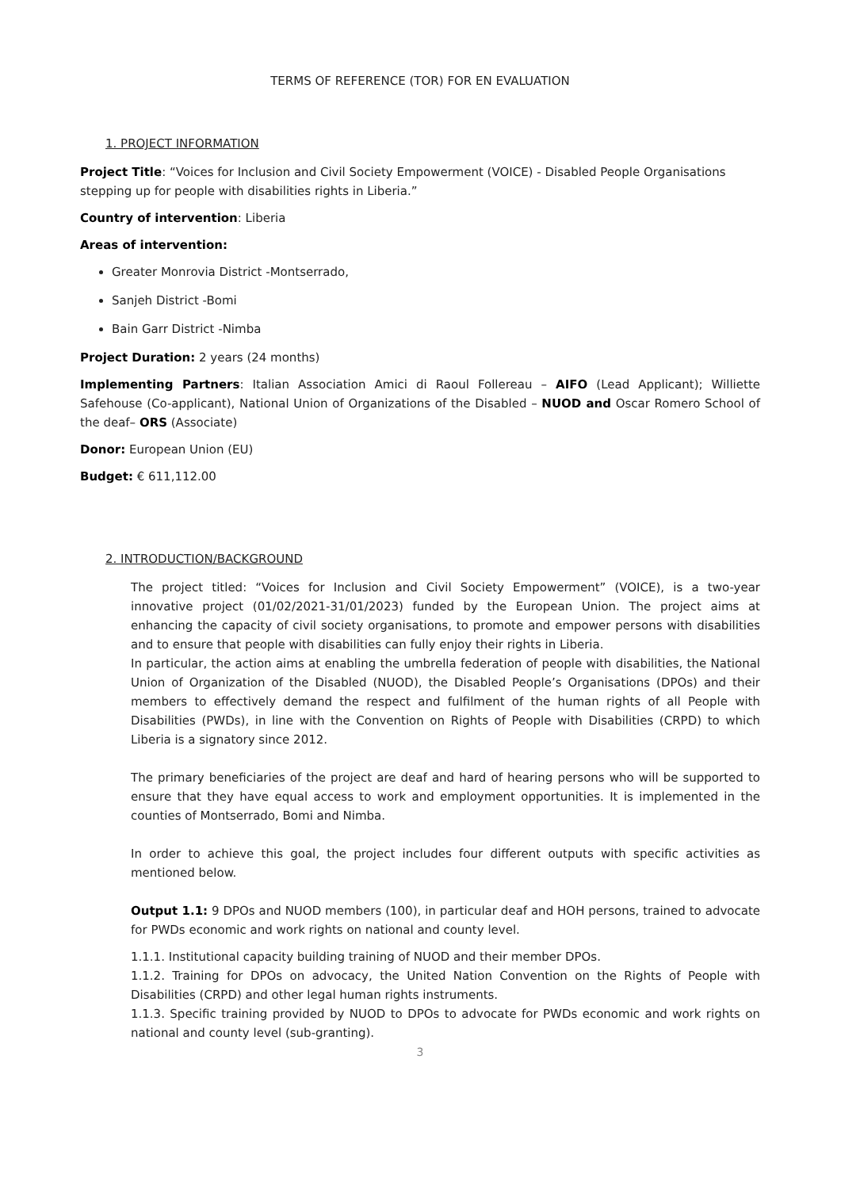TERMS OF REFERENCE (TOR) FOR EN EVALUATION
1. PROJECT INFORMATION
Project Title: “Voices for Inclusion and Civil Society Empowerment (VOICE) - Disabled People Organisations stepping up for people with disabilities rights in Liberia.”
Country of intervention: Liberia
Areas of intervention:
Greater Monrovia District -Montserrado,
Sanjeh District -Bomi
Bain Garr District -Nimba
Project Duration: 2 years (24 months)
Implementing Partners: Italian Association Amici di Raoul Follereau – AIFO (Lead Applicant); Williette Safehouse (Co-applicant), National Union of Organizations of the Disabled – NUOD and Oscar Romero School of the deaf– ORS (Associate)
Donor: European Union (EU)
Budget: € 611,112.00
2. INTRODUCTION/BACKGROUND
The project titled: “Voices for Inclusion and Civil Society Empowerment” (VOICE), is a two-year innovative project (01/02/2021-31/01/2023) funded by the European Union. The project aims at enhancing the capacity of civil society organisations, to promote and empower persons with disabilities and to ensure that people with disabilities can fully enjoy their rights in Liberia.
In particular, the action aims at enabling the umbrella federation of people with disabilities, the National Union of Organization of the Disabled (NUOD), the Disabled People’s Organisations (DPOs) and their members to effectively demand the respect and fulfilment of the human rights of all People with Disabilities (PWDs), in line with the Convention on Rights of People with Disabilities (CRPD) to which Liberia is a signatory since 2012.
The primary beneficiaries of the project are deaf and hard of hearing persons who will be supported to ensure that they have equal access to work and employment opportunities. It is implemented in the counties of Montserrado, Bomi and Nimba.
In order to achieve this goal, the project includes four different outputs with specific activities as mentioned below.
Output 1.1: 9 DPOs and NUOD members (100), in particular deaf and HOH persons, trained to advocate for PWDs economic and work rights on national and county level.
1.1.1. Institutional capacity building training of NUOD and their member DPOs.
1.1.2. Training for DPOs on advocacy, the United Nation Convention on the Rights of People with Disabilities (CRPD) and other legal human rights instruments.
1.1.3. Specific training provided by NUOD to DPOs to advocate for PWDs economic and work rights on national and county level (sub-granting).
3